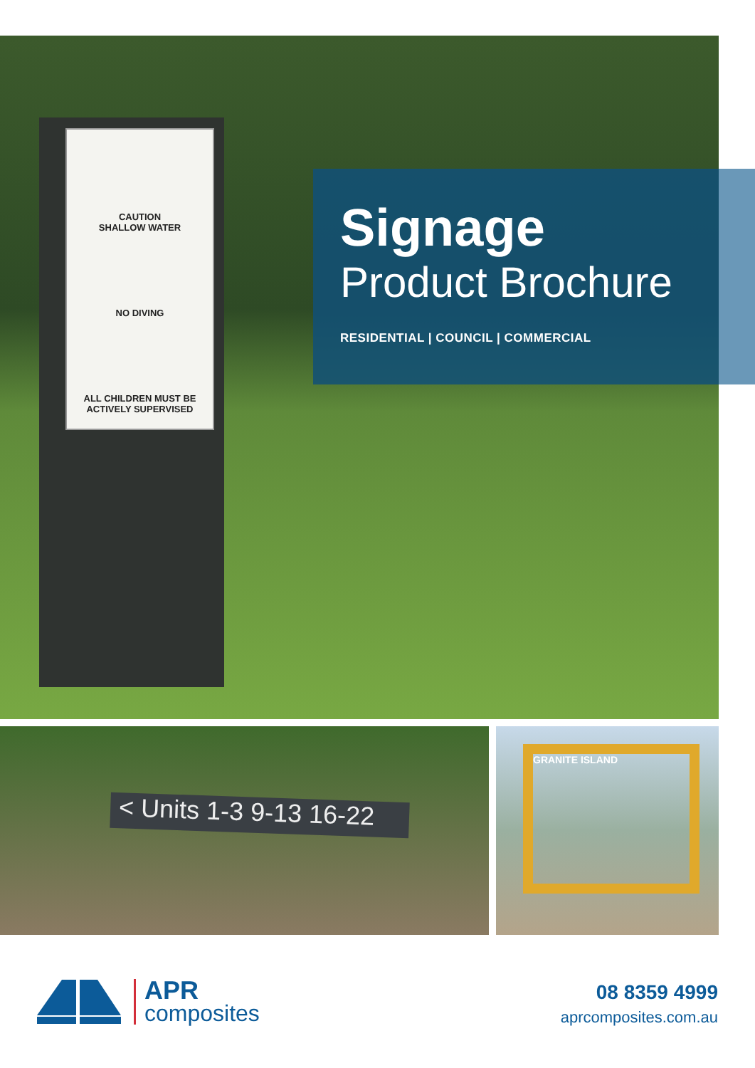CAUTION
SHALLOW WATER
NO DIVING
ALL CHILDREN MUST BE
ACTIVELY SUPERVISED
Signage
Product Brochure
RESIDENTIAL | COUNCIL | COMMERCIAL
< Units 1-3 9-13 16-22
GRANITE ISLAND
APR
composites
08 8359 4999
aprcomposites.com.au